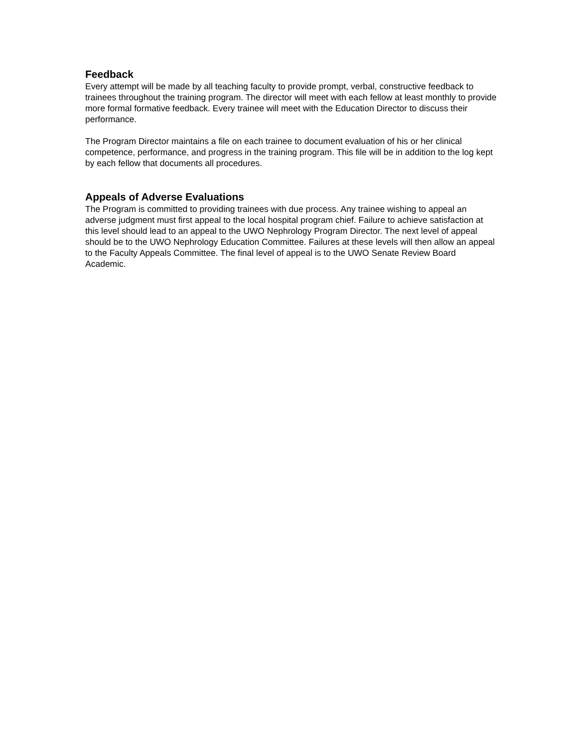Feedback
Every attempt will be made by all teaching faculty to provide prompt, verbal, constructive feedback to trainees throughout the training program. The director will meet with each fellow at least monthly to provide more formal formative feedback. Every trainee will meet with the Education Director to discuss their performance.
The Program Director maintains a file on each trainee to document evaluation of his or her clinical competence, performance, and progress in the training program. This file will be in addition to the log kept by each fellow that documents all procedures.
Appeals of Adverse Evaluations
The Program is committed to providing trainees with due process. Any trainee wishing to appeal an adverse judgment must first appeal to the local hospital program chief. Failure to achieve satisfaction at this level should lead to an appeal to the UWO Nephrology Program Director. The next level of appeal should be to the UWO Nephrology Education Committee. Failures at these levels will then allow an appeal to the Faculty Appeals Committee. The final level of appeal is to the UWO Senate Review Board Academic.